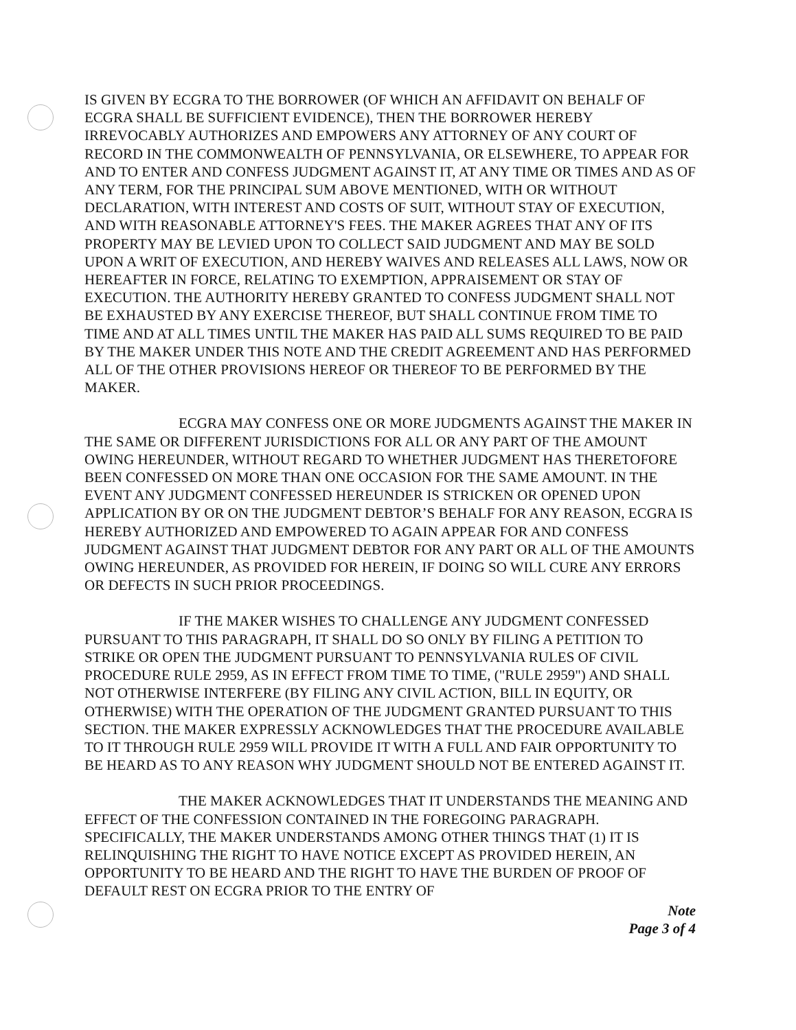IS GIVEN BY ECGRA TO THE BORROWER (OF WHICH AN AFFIDAVIT ON BEHALF OF ECGRA SHALL BE SUFFICIENT EVIDENCE), THEN THE BORROWER HEREBY IRREVOCABLY AUTHORIZES AND EMPOWERS ANY ATTORNEY OF ANY COURT OF RECORD IN THE COMMONWEALTH OF PENNSYLVANIA, OR ELSEWHERE, TO APPEAR FOR AND TO ENTER AND CONFESS JUDGMENT AGAINST IT, AT ANY TIME OR TIMES AND AS OF ANY TERM, FOR THE PRINCIPAL SUM ABOVE MENTIONED, WITH OR WITHOUT DECLARATION, WITH INTEREST AND COSTS OF SUIT, WITHOUT STAY OF EXECUTION, AND WITH REASONABLE ATTORNEY'S FEES. THE MAKER AGREES THAT ANY OF ITS PROPERTY MAY BE LEVIED UPON TO COLLECT SAID JUDGMENT AND MAY BE SOLD UPON A WRIT OF EXECUTION, AND HEREBY WAIVES AND RELEASES ALL LAWS, NOW OR HEREAFTER IN FORCE, RELATING TO EXEMPTION, APPRAISEMENT OR STAY OF EXECUTION. THE AUTHORITY HEREBY GRANTED TO CONFESS JUDGMENT SHALL NOT BE EXHAUSTED BY ANY EXERCISE THEREOF, BUT SHALL CONTINUE FROM TIME TO TIME AND AT ALL TIMES UNTIL THE MAKER HAS PAID ALL SUMS REQUIRED TO BE PAID BY THE MAKER UNDER THIS NOTE AND THE CREDIT AGREEMENT AND HAS PERFORMED ALL OF THE OTHER PROVISIONS HEREOF OR THEREOF TO BE PERFORMED BY THE MAKER.
ECGRA MAY CONFESS ONE OR MORE JUDGMENTS AGAINST THE MAKER IN THE SAME OR DIFFERENT JURISDICTIONS FOR ALL OR ANY PART OF THE AMOUNT OWING HEREUNDER, WITHOUT REGARD TO WHETHER JUDGMENT HAS THERETOFORE BEEN CONFESSED ON MORE THAN ONE OCCASION FOR THE SAME AMOUNT. IN THE EVENT ANY JUDGMENT CONFESSED HEREUNDER IS STRICKEN OR OPENED UPON APPLICATION BY OR ON THE JUDGMENT DEBTOR’S BEHALF FOR ANY REASON, ECGRA IS HEREBY AUTHORIZED AND EMPOWERED TO AGAIN APPEAR FOR AND CONFESS JUDGMENT AGAINST THAT JUDGMENT DEBTOR FOR ANY PART OR ALL OF THE AMOUNTS OWING HEREUNDER, AS PROVIDED FOR HEREIN, IF DOING SO WILL CURE ANY ERRORS OR DEFECTS IN SUCH PRIOR PROCEEDINGS.
IF THE MAKER WISHES TO CHALLENGE ANY JUDGMENT CONFESSED PURSUANT TO THIS PARAGRAPH, IT SHALL DO SO ONLY BY FILING A PETITION TO STRIKE OR OPEN THE JUDGMENT PURSUANT TO PENNSYLVANIA RULES OF CIVIL PROCEDURE RULE 2959, AS IN EFFECT FROM TIME TO TIME, ("RULE 2959") AND SHALL NOT OTHERWISE INTERFERE (BY FILING ANY CIVIL ACTION, BILL IN EQUITY, OR OTHERWISE) WITH THE OPERATION OF THE JUDGMENT GRANTED PURSUANT TO THIS SECTION. THE MAKER EXPRESSLY ACKNOWLEDGES THAT THE PROCEDURE AVAILABLE TO IT THROUGH RULE 2959 WILL PROVIDE IT WITH A FULL AND FAIR OPPORTUNITY TO BE HEARD AS TO ANY REASON WHY JUDGMENT SHOULD NOT BE ENTERED AGAINST IT.
THE MAKER ACKNOWLEDGES THAT IT UNDERSTANDS THE MEANING AND EFFECT OF THE CONFESSION CONTAINED IN THE FOREGOING PARAGRAPH. SPECIFICALLY, THE MAKER UNDERSTANDS AMONG OTHER THINGS THAT (1) IT IS RELINQUISHING THE RIGHT TO HAVE NOTICE EXCEPT AS PROVIDED HEREIN, AN OPPORTUNITY TO BE HEARD AND THE RIGHT TO HAVE THE BURDEN OF PROOF OF DEFAULT REST ON ECGRA PRIOR TO THE ENTRY OF
Note
Page 3 of 4